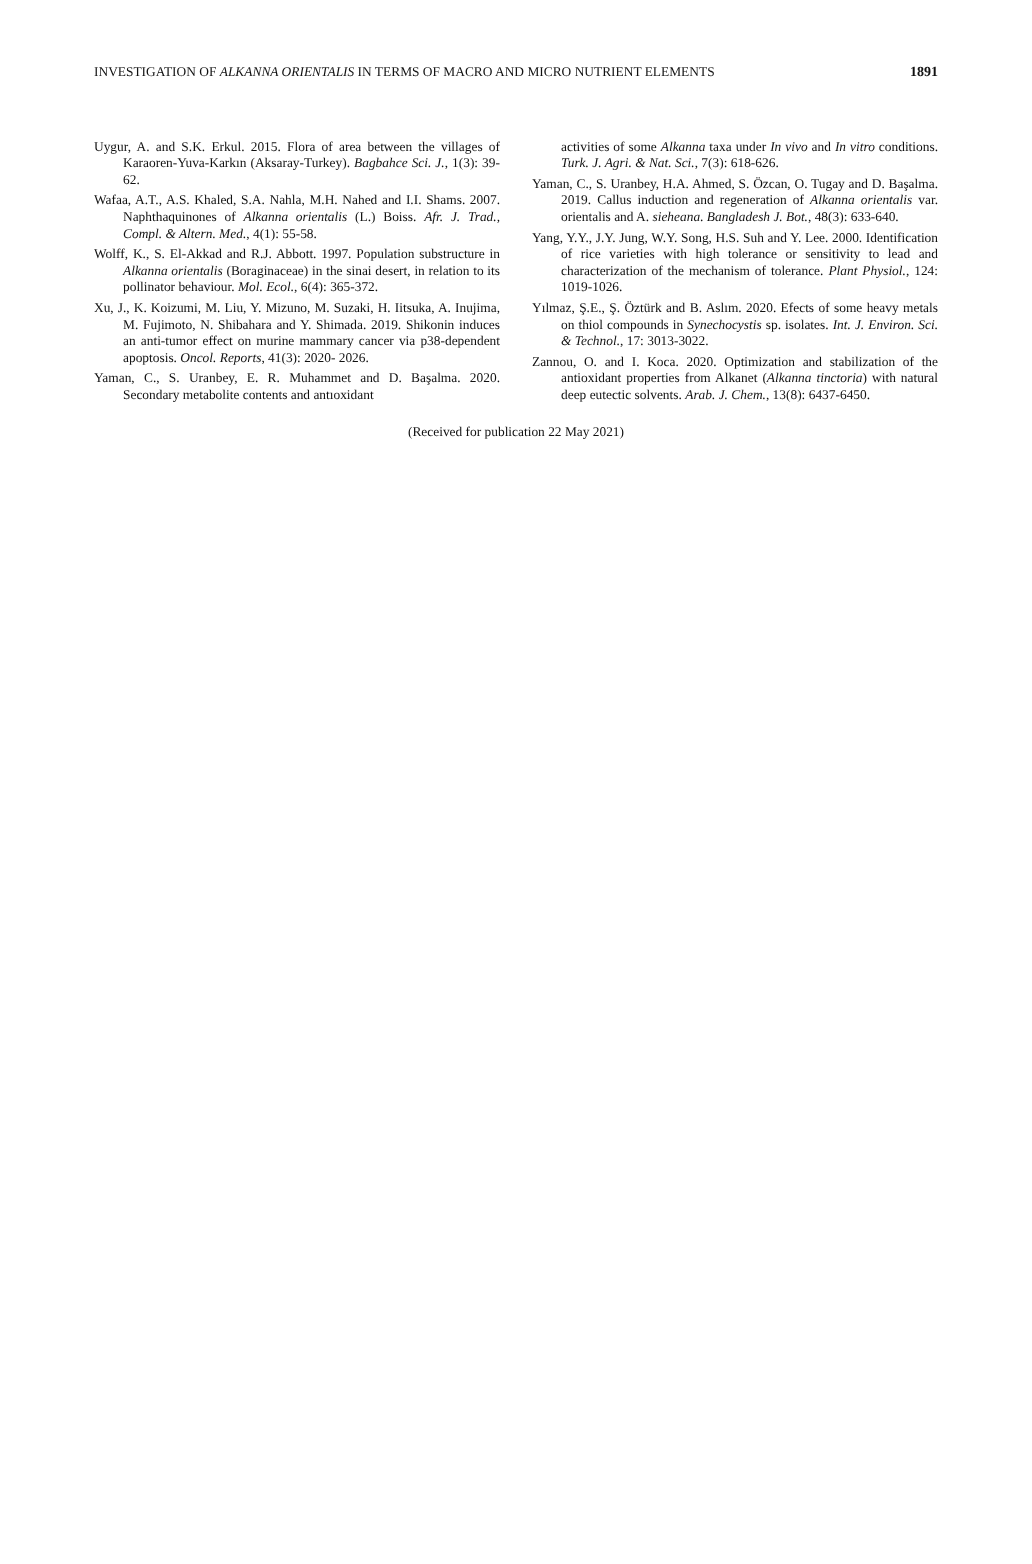INVESTIGATION OF ALKANNA ORIENTALIS IN TERMS OF MACRO AND MICRO NUTRIENT ELEMENTS 1891
Uygur, A. and S.K. Erkul. 2015. Flora of area between the villages of Karaoren-Yuva-Karkın (Aksaray-Turkey). Bagbahce Sci. J., 1(3): 39-62.
Wafaa, A.T., A.S. Khaled, S.A. Nahla, M.H. Nahed and I.I. Shams. 2007. Naphthaquinones of Alkanna orientalis (L.) Boiss. Afr. J. Trad., Compl. & Altern. Med., 4(1): 55-58.
Wolff, K., S. El-Akkad and R.J. Abbott. 1997. Population substructure in Alkanna orientalis (Boraginaceae) in the sinai desert, in relation to its pollinator behaviour. Mol. Ecol., 6(4): 365-372.
Xu, J., K. Koizumi, M. Liu, Y. Mizuno, M. Suzaki, H. Iitsuka, A. Inujima, M. Fujimoto, N. Shibahara and Y. Shimada. 2019. Shikonin induces an anti-tumor effect on murine mammary cancer via p38-dependent apoptosis. Oncol. Reports, 41(3): 2020- 2026.
Yaman, C., S. Uranbey, E. R. Muhammet and D. Başalma. 2020. Secondary metabolite contents and antıoxidant
activities of some Alkanna taxa under In vivo and In vitro conditions. Turk. J. Agri. & Nat. Sci., 7(3): 618-626.
Yaman, C., S. Uranbey, H.A. Ahmed, S. Özcan, O. Tugay and D. Başalma. 2019. Callus induction and regeneration of Alkanna orientalis var. orientalis and A. sieheana. Bangladesh J. Bot., 48(3): 633-640.
Yang, Y.Y., J.Y. Jung, W.Y. Song, H.S. Suh and Y. Lee. 2000. Identification of rice varieties with high tolerance or sensitivity to lead and characterization of the mechanism of tolerance. Plant Physiol., 124: 1019-1026.
Yılmaz, Ş.E., Ş. Öztürk and B. Aslım. 2020. Efects of some heavy metals on thiol compounds in Synechocystis sp. isolates. Int. J. Environ. Sci. & Technol., 17: 3013-3022.
Zannou, O. and I. Koca. 2020. Optimization and stabilization of the antioxidant properties from Alkanet (Alkanna tinctoria) with natural deep eutectic solvents. Arab. J. Chem., 13(8): 6437-6450.
(Received for publication 22 May 2021)